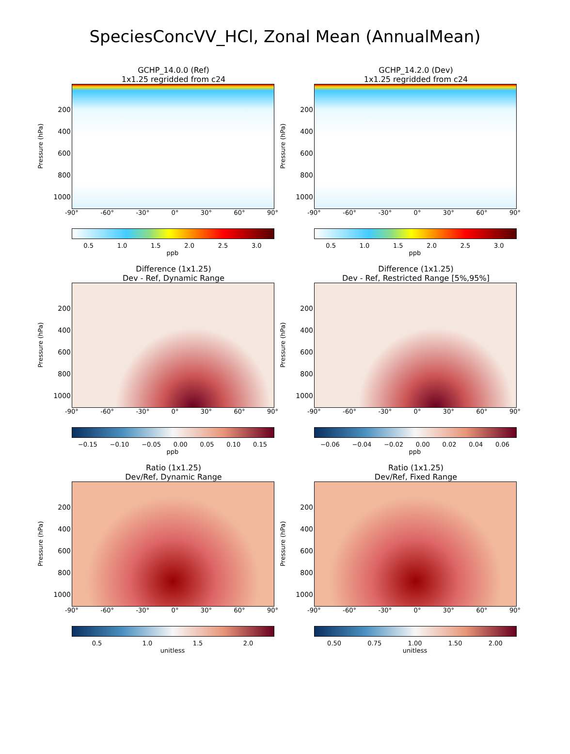SpeciesConcVV_HCl, Zonal Mean (AnnualMean)
GCHP_14.0.0 (Ref)
1x1.25 regridded from c24
Pressure (hPa)
200
400
600
800
1000
-90° -60° -30° 0° 30° 60° 90°
0.5 1.0 1.5 2.0 2.5 3.0
ppb
GCHP_14.2.0 (Dev)
1x1.25 regridded from c24
Pressure (hPa)
200
400
600
800
1000
-90° -60° -30° 0° 30° 60° 90°
0.5 1.0 1.5 2.0 2.5 3.0
ppb
Difference (1x1.25)
Dev - Ref, Dynamic Range
Pressure (hPa)
200
400
600
800
1000
-90° -60° -30° 0° 30° 60° 90°
−0.15 −0.10 −0.05 0.00 0.05 0.10 0.15
ppb
Difference (1x1.25)
Dev - Ref, Restricted Range [5%,95%]
Pressure (hPa)
200
400
600
800
1000
-90° -60° -30° 0° 30° 60° 90°
−0.06 −0.04 −0.02 0.00 0.02 0.04 0.06
ppb
Ratio (1x1.25)
Dev/Ref, Dynamic Range
Pressure (hPa)
200
400
600
800
1000
-90° -60° -30° 0° 30° 60° 90°
0.5 1.0 1.5 2.0
unitless
Ratio (1x1.25)
Dev/Ref, Fixed Range
Pressure (hPa)
200
400
600
800
1000
-90° -60° -30° 0° 30° 60° 90°
0.50 0.75 1.00 1.50 2.00
unitless